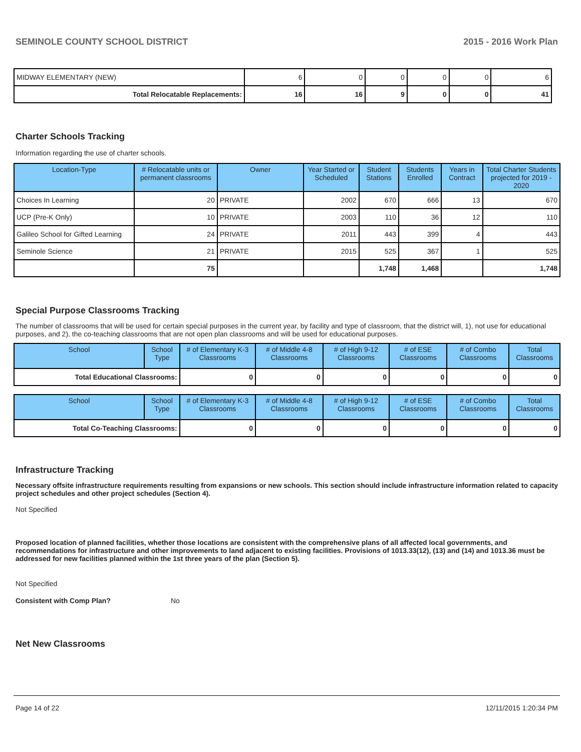SEMINOLE COUNTY SCHOOL DISTRICT 2015 - 2016 Work Plan
| MIDWAY ELEMENTARY (NEW) | 6 | 0 | 0 | 0 | 0 | 6 |
| Total Relocatable Replacements: | 16 | 16 | 9 | 0 | 0 | 41 |
Charter Schools Tracking
Information regarding the use of charter schools.
| Location-Type | # Relocatable units or permanent classrooms | Owner | Year Started or Scheduled | Student Stations | Students Enrolled | Years in Contract | Total Charter Students projected for 2019 - 2020 |
| --- | --- | --- | --- | --- | --- | --- | --- |
| Choices In Learning | 20 | PRIVATE | 2002 | 670 | 666 | 13 | 670 |
| UCP (Pre-K Only) | 10 | PRIVATE | 2003 | 110 | 36 | 12 | 110 |
| Galileo School for Gifted Learning | 24 | PRIVATE | 2011 | 443 | 399 | 4 | 443 |
| Seminole Science | 21 | PRIVATE | 2015 | 525 | 367 | 1 | 525 |
| | 75 | | | 1,748 | 1,468 | | 1,748 |
Special Purpose Classrooms Tracking
The number of classrooms that will be used for certain special purposes in the current year, by facility and type of classroom, that the district will, 1), not use for educational purposes, and 2), the co-teaching classrooms that are not open plan classrooms and will be used for educational purposes.
| School | School Type | # of Elementary K-3 Classrooms | # of Middle 4-8 Classrooms | # of High 9-12 Classrooms | # of ESE Classrooms | # of Combo Classrooms | Total Classrooms |
| --- | --- | --- | --- | --- | --- | --- | --- |
| Total Educational Classrooms: | | 0 | 0 | 0 | 0 | 0 | 0 |
| School | School Type | # of Elementary K-3 Classrooms | # of Middle 4-8 Classrooms | # of High 9-12 Classrooms | # of ESE Classrooms | # of Combo Classrooms | Total Classrooms |
| --- | --- | --- | --- | --- | --- | --- | --- |
| Total Co-Teaching Classrooms: | | 0 | 0 | 0 | 0 | 0 | 0 |
Infrastructure Tracking
Necessary offsite infrastructure requirements resulting from expansions or new schools. This section should include infrastructure information related to capacity project schedules and other project schedules (Section 4).
Not Specified
Proposed location of planned facilities, whether those locations are consistent with the comprehensive plans of all affected local governments, and recommendations for infrastructure and other improvements to land adjacent to existing facilities. Provisions of 1013.33(12), (13) and (14) and 1013.36 must be addressed for new facilities planned within the 1st three years of the plan (Section 5).
Not Specified
Consistent with Comp Plan? No
Net New Classrooms
Page 14 of 22 12/11/2015 1:20:34 PM